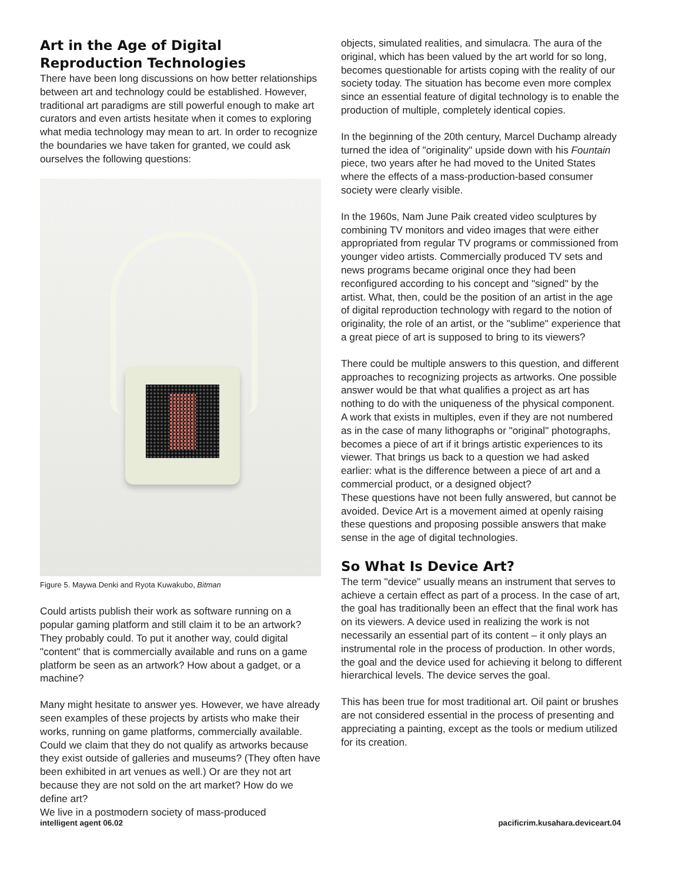Art in the Age of Digital Reproduction Technologies
There have been long discussions on how better relationships between art and technology could be established. However, traditional art paradigms are still powerful enough to make art curators and even artists hesitate when it comes to exploring what media technology may mean to art. In order to recognize the boundaries we have taken for granted, we could ask ourselves the following questions:
Figure 5. Maywa Denki and Ryota Kuwakubo, Bitman
Could artists publish their work as software running on a popular gaming platform and still claim it to be an artwork? They probably could. To put it another way, could digital "content" that is commercially available and runs on a game platform be seen as an artwork? How about a gadget, or a machine?
Many might hesitate to answer yes. However, we have already seen examples of these projects by artists who make their works, running on game platforms, commercially available. Could we claim that they do not qualify as artworks because they exist outside of galleries and museums? (They often have been exhibited in art venues as well.) Or are they not art because they are not sold on the art market? How do we define art?
We live in a postmodern society of mass-produced
objects, simulated realities, and simulacra. The aura of the original, which has been valued by the art world for so long, becomes questionable for artists coping with the reality of our society today. The situation has become even more complex since an essential feature of digital technology is to enable the production of multiple, completely identical copies.
In the beginning of the 20th century, Marcel Duchamp already turned the idea of "originality" upside down with his Fountain piece, two years after he had moved to the United States where the effects of a mass-production-based consumer society were clearly visible.
In the 1960s, Nam June Paik created video sculptures by combining TV monitors and video images that were either appropriated from regular TV programs or commissioned from younger video artists. Commercially produced TV sets and news programs became original once they had been reconfigured according to his concept and "signed" by the artist. What, then, could be the position of an artist in the age of digital reproduction technology with regard to the notion of originality, the role of an artist, or the "sublime" experience that a great piece of art is supposed to bring to its viewers?
There could be multiple answers to this question, and different approaches to recognizing projects as artworks. One possible answer would be that what qualifies a project as art has nothing to do with the uniqueness of the physical component. A work that exists in multiples, even if they are not numbered as in the case of many lithographs or "original" photographs, becomes a piece of art if it brings artistic experiences to its viewer. That brings us back to a question we had asked earlier: what is the difference between a piece of art and a commercial product, or a designed object?
These questions have not been fully answered, but cannot be avoided. Device Art is a movement aimed at openly raising these questions and proposing possible answers that make sense in the age of digital technologies.
So What Is Device Art?
The term "device" usually means an instrument that serves to achieve a certain effect as part of a process. In the case of art, the goal has traditionally been an effect that the final work has on its viewers. A device used in realizing the work is not necessarily an essential part of its content – it only plays an instrumental role in the process of production. In other words, the goal and the device used for achieving it belong to different hierarchical levels. The device serves the goal.
This has been true for most traditional art. Oil paint or brushes are not considered essential in the process of presenting and appreciating a painting, except as the tools or medium utilized for its creation.
intelligent agent 06.02 pacificrim.kusahara.deviceart.04